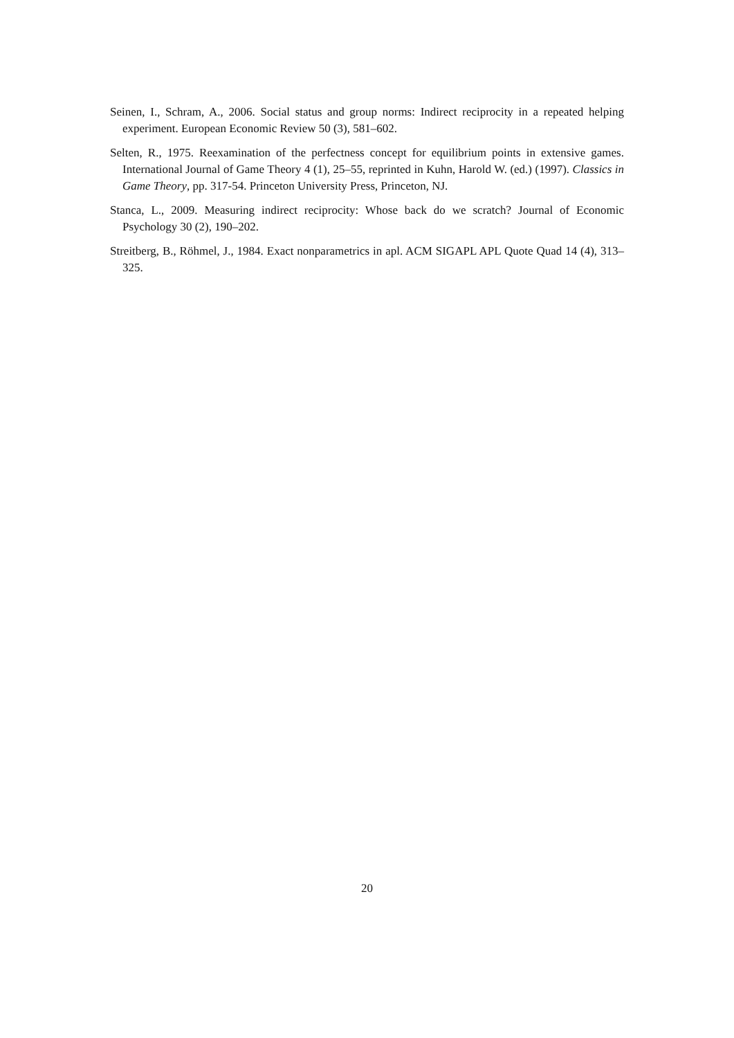Seinen, I., Schram, A., 2006. Social status and group norms: Indirect reciprocity in a repeated helping experiment. European Economic Review 50 (3), 581–602.
Selten, R., 1975. Reexamination of the perfectness concept for equilibrium points in extensive games. International Journal of Game Theory 4 (1), 25–55, reprinted in Kuhn, Harold W. (ed.) (1997). Classics in Game Theory, pp. 317-54. Princeton University Press, Princeton, NJ.
Stanca, L., 2009. Measuring indirect reciprocity: Whose back do we scratch? Journal of Economic Psychology 30 (2), 190–202.
Streitberg, B., Röhmel, J., 1984. Exact nonparametrics in apl. ACM SIGAPL APL Quote Quad 14 (4), 313–325.
20